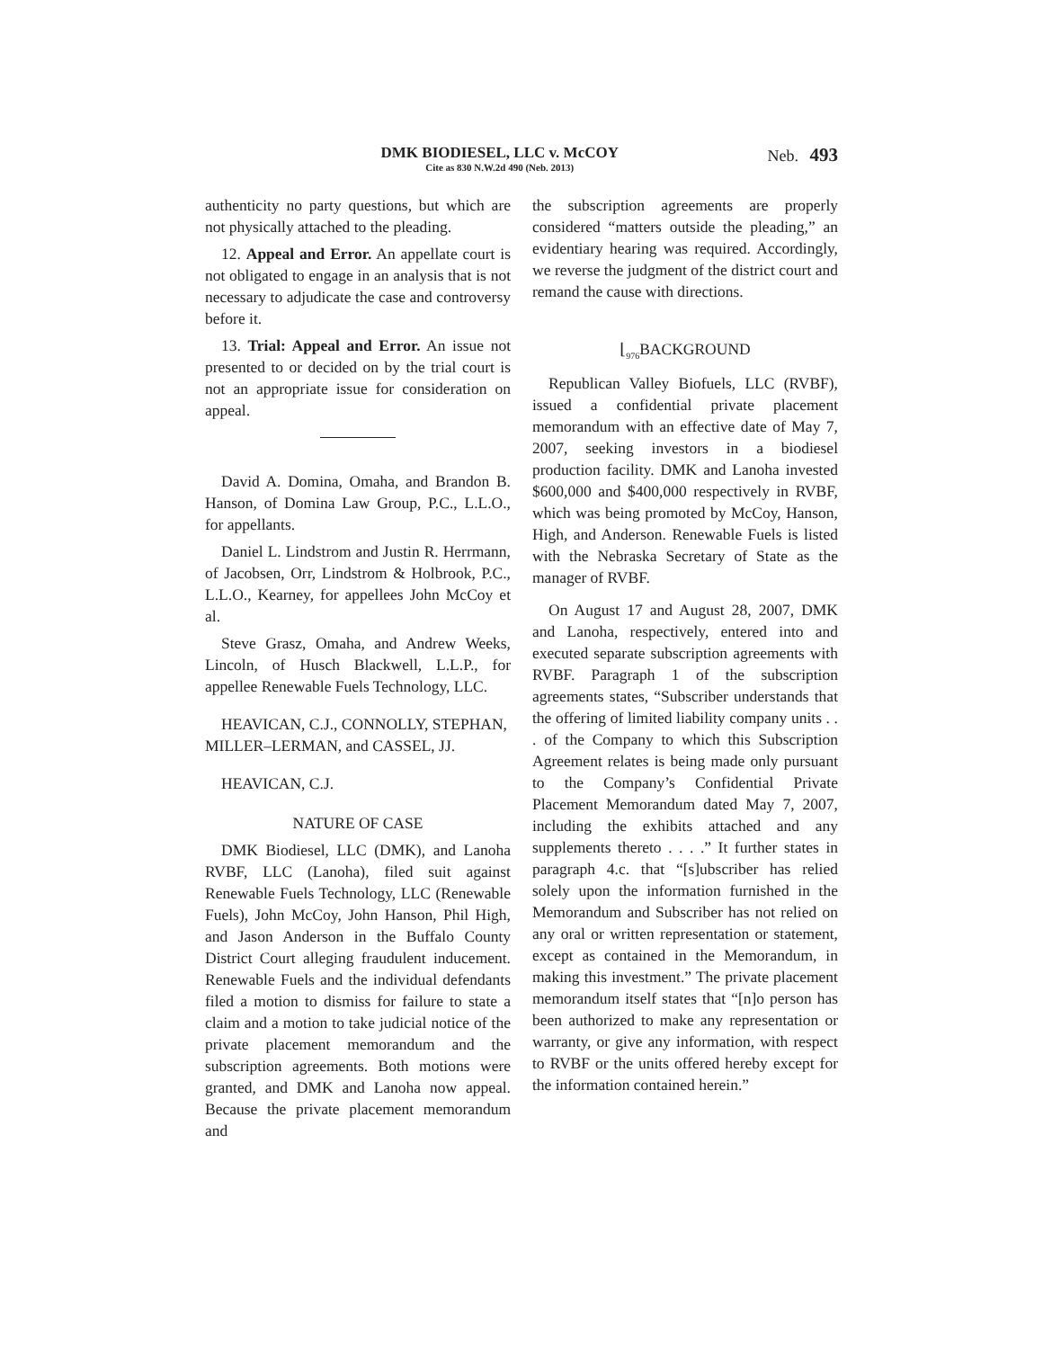DMK BIODIESEL, LLC v. McCOY
Cite as 830 N.W.2d 490 (Neb. 2013)
Neb. 493
authenticity no party questions, but which are not physically attached to the pleading.
12. Appeal and Error. An appellate court is not obligated to engage in an analysis that is not necessary to adjudicate the case and controversy before it.
13. Trial: Appeal and Error. An issue not presented to or decided on by the trial court is not an appropriate issue for consideration on appeal.
David A. Domina, Omaha, and Brandon B. Hanson, of Domina Law Group, P.C., L.L.O., for appellants.
Daniel L. Lindstrom and Justin R. Herrmann, of Jacobsen, Orr, Lindstrom & Holbrook, P.C., L.L.O., Kearney, for appellees John McCoy et al.
Steve Grasz, Omaha, and Andrew Weeks, Lincoln, of Husch Blackwell, L.L.P., for appellee Renewable Fuels Technology, LLC.
HEAVICAN, C.J., CONNOLLY, STEPHAN, MILLER–LERMAN, and CASSEL, JJ.
HEAVICAN, C.J.
NATURE OF CASE
DMK Biodiesel, LLC (DMK), and Lanoha RVBF, LLC (Lanoha), filed suit against Renewable Fuels Technology, LLC (Renewable Fuels), John McCoy, John Hanson, Phil High, and Jason Anderson in the Buffalo County District Court alleging fraudulent inducement. Renewable Fuels and the individual defendants filed a motion to dismiss for failure to state a claim and a motion to take judicial notice of the private placement memorandum and the subscription agreements. Both motions were granted, and DMK and Lanoha now appeal. Because the private placement memorandum and
the subscription agreements are properly considered “matters outside the pleading,” an evidentiary hearing was required. Accordingly, we reverse the judgment of the district court and remand the cause with directions.
⌊<sub>976</sub>BACKGROUND
Republican Valley Biofuels, LLC (RVBF), issued a confidential private placement memorandum with an effective date of May 7, 2007, seeking investors in a biodiesel production facility. DMK and Lanoha invested $600,000 and $400,000 respectively in RVBF, which was being promoted by McCoy, Hanson, High, and Anderson. Renewable Fuels is listed with the Nebraska Secretary of State as the manager of RVBF.
On August 17 and August 28, 2007, DMK and Lanoha, respectively, entered into and executed separate subscription agreements with RVBF. Paragraph 1 of the subscription agreements states, “Subscriber understands that the offering of limited liability company units . . . of the Company to which this Subscription Agreement relates is being made only pursuant to the Company’s Confidential Private Placement Memorandum dated May 7, 2007, including the exhibits attached and any supplements thereto . . . .” It further states in paragraph 4.c. that “[s]ubscriber has relied solely upon the information furnished in the Memorandum and Subscriber has not relied on any oral or written representation or statement, except as contained in the Memorandum, in making this investment.” The private placement memorandum itself states that “[n]o person has been authorized to make any representation or warranty, or give any information, with respect to RVBF or the units offered hereby except for the information contained herein.”